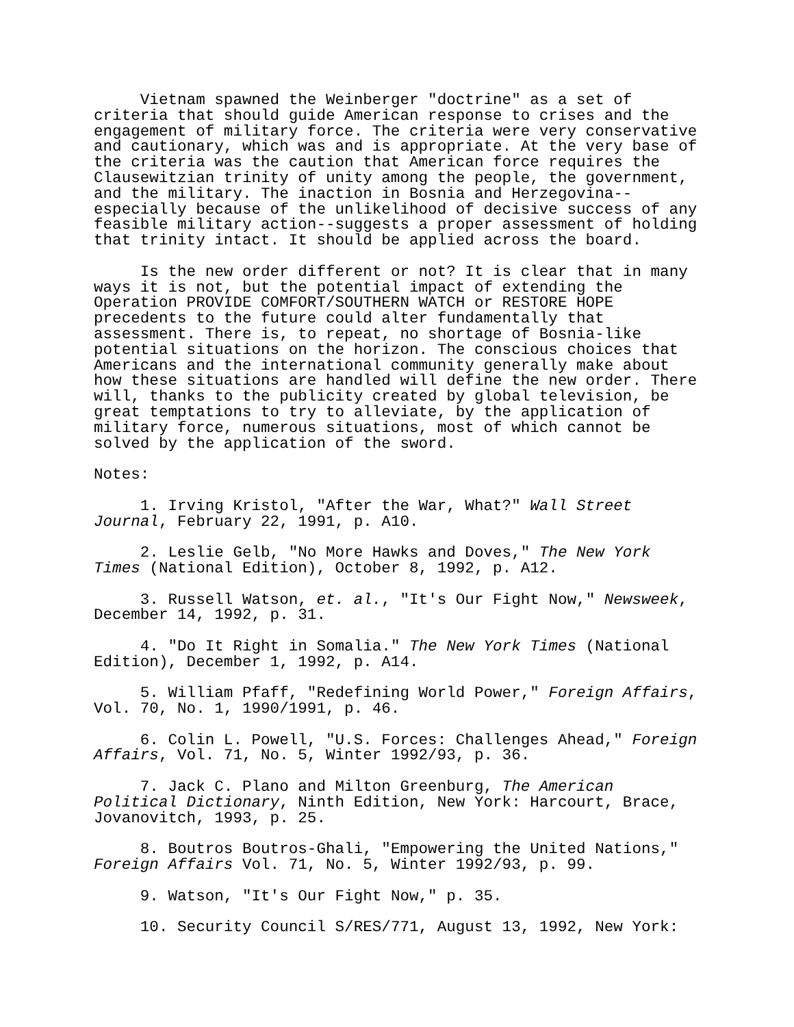Vietnam spawned the Weinberger "doctrine" as a set of criteria that should guide American response to crises and the engagement of military force. The criteria were very conservative and cautionary, which was and is appropriate. At the very base of the criteria was the caution that American force requires the Clausewitzian trinity of unity among the people, the government, and the military. The inaction in Bosnia and Herzegovina-- especially because of the unlikelihood of decisive success of any feasible military action--suggests a proper assessment of holding that trinity intact. It should be applied across the board.
Is the new order different or not? It is clear that in many ways it is not, but the potential impact of extending the Operation PROVIDE COMFORT/SOUTHERN WATCH or RESTORE HOPE precedents to the future could alter fundamentally that assessment. There is, to repeat, no shortage of Bosnia-like potential situations on the horizon. The conscious choices that Americans and the international community generally make about how these situations are handled will define the new order. There will, thanks to the publicity created by global television, be great temptations to try to alleviate, by the application of military force, numerous situations, most of which cannot be solved by the application of the sword.
Notes:
1. Irving Kristol, "After the War, What?" Wall Street Journal, February 22, 1991, p. A10.
2. Leslie Gelb, "No More Hawks and Doves," The New York Times (National Edition), October 8, 1992, p. A12.
3. Russell Watson, et. al., "It's Our Fight Now," Newsweek, December 14, 1992, p. 31.
4. "Do It Right in Somalia." The New York Times (National Edition), December 1, 1992, p. A14.
5. William Pfaff, "Redefining World Power," Foreign Affairs, Vol. 70, No. 1, 1990/1991, p. 46.
6. Colin L. Powell, "U.S. Forces: Challenges Ahead," Foreign Affairs, Vol. 71, No. 5, Winter 1992/93, p. 36.
7. Jack C. Plano and Milton Greenburg, The American Political Dictionary, Ninth Edition, New York: Harcourt, Brace, Jovanovitch, 1993, p. 25.
8. Boutros Boutros-Ghali, "Empowering the United Nations," Foreign Affairs Vol. 71, No. 5, Winter 1992/93, p. 99.
9. Watson, "It's Our Fight Now," p. 35.
10. Security Council S/RES/771, August 13, 1992, New York: